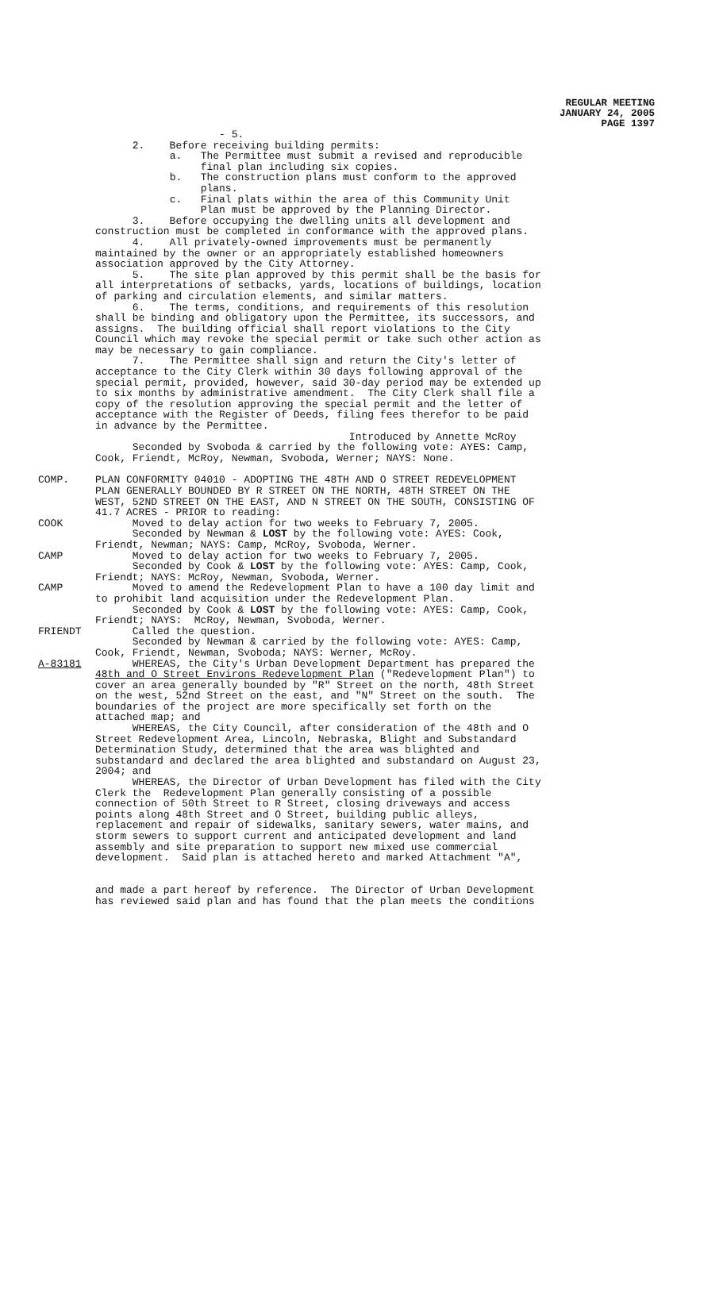REGULAR MEETING
JANUARY 24, 2005
PAGE 1397
- 5. 2. Before receiving building permits: a. The Permittee must submit a revised and reproducible final plan including six copies. b. The construction plans must conform to the approved plans. c. Final plats within the area of this Community Unit Plan must be approved by the Planning Director. 3. Before occupying the dwelling units all development and construction must be completed in conformance with the approved plans. 4. All privately-owned improvements must be permanently maintained by the owner or an appropriately established homeowners association approved by the City Attorney. 5. The site plan approved by this permit shall be the basis for all interpretations of setbacks, yards, locations of buildings, location of parking and circulation elements, and similar matters. 6. The terms, conditions, and requirements of this resolution shall be binding and obligatory upon the Permittee, its successors, and assigns. The building official shall report violations to the City Council which may revoke the special permit or take such other action as may be necessary to gain compliance. 7. The Permittee shall sign and return the City's letter of acceptance to the City Clerk within 30 days following approval of the special permit, provided, however, said 30-day period may be extended up to six months by administrative amendment. The City Clerk shall file a copy of the resolution approving the special permit and the letter of acceptance with the Register of Deeds, filing fees therefor to be paid in advance by the Permittee. Introduced by Annette McRoy Seconded by Svoboda & carried by the following vote: AYES: Camp, Cook, Friendt, McRoy, Newman, Svoboda, Werner; NAYS: None.
COMP. PLAN CONFORMITY 04010 - ADOPTING THE 48TH AND O STREET REDEVELOPMENT PLAN GENERALLY BOUNDED BY R STREET ON THE NORTH, 48TH STREET ON THE WEST, 52ND STREET ON THE EAST, AND N STREET ON THE SOUTH, CONSISTING OF 41.7 ACRES - PRIOR to reading:
COOK Moved to delay action for two weeks to February 7, 2005. Seconded by Newman & LOST by the following vote: AYES: Cook, Friendt, Newman; NAYS: Camp, McRoy, Svoboda, Werner.
CAMP Moved to delay action for two weeks to February 7, 2005. Seconded by Cook & LOST by the following vote: AYES: Camp, Cook, Friendt; NAYS: McRoy, Newman, Svoboda, Werner.
CAMP Moved to amend the Redevelopment Plan to have a 100 day limit and to prohibit land acquisition under the Redevelopment Plan. Seconded by Cook & LOST by the following vote: AYES: Camp, Cook, Friendt; NAYS: McRoy, Newman, Svoboda, Werner.
FRIENDT Called the question. Seconded by Newman & carried by the following vote: AYES: Camp, Cook, Friendt, Newman, Svoboda; NAYS: Werner, McRoy.
A-83181 WHEREAS, the City's Urban Development Department has prepared the 48th and O Street Environs Redevelopment Plan ("Redevelopment Plan") to cover an area generally bounded by "R" Street on the north, 48th Street on the west, 52nd Street on the east, and "N" Street on the south. The boundaries of the project are more specifically set forth on the attached map; and WHEREAS, the City Council, after consideration of the 48th and O Street Redevelopment Area, Lincoln, Nebraska, Blight and Substandard Determination Study, determined that the area was blighted and substandard and declared the area blighted and substandard on August 23, 2004; and WHEREAS, the Director of Urban Development has filed with the City Clerk the Redevelopment Plan generally consisting of a possible connection of 50th Street to R Street, closing driveways and access points along 48th Street and O Street, building public alleys, replacement and repair of sidewalks, sanitary sewers, water mains, and storm sewers to support current and anticipated development and land assembly and site preparation to support new mixed use commercial development. Said plan is attached hereto and marked Attachment "A", and made a part hereof by reference. The Director of Urban Development has reviewed said plan and has found that the plan meets the conditions